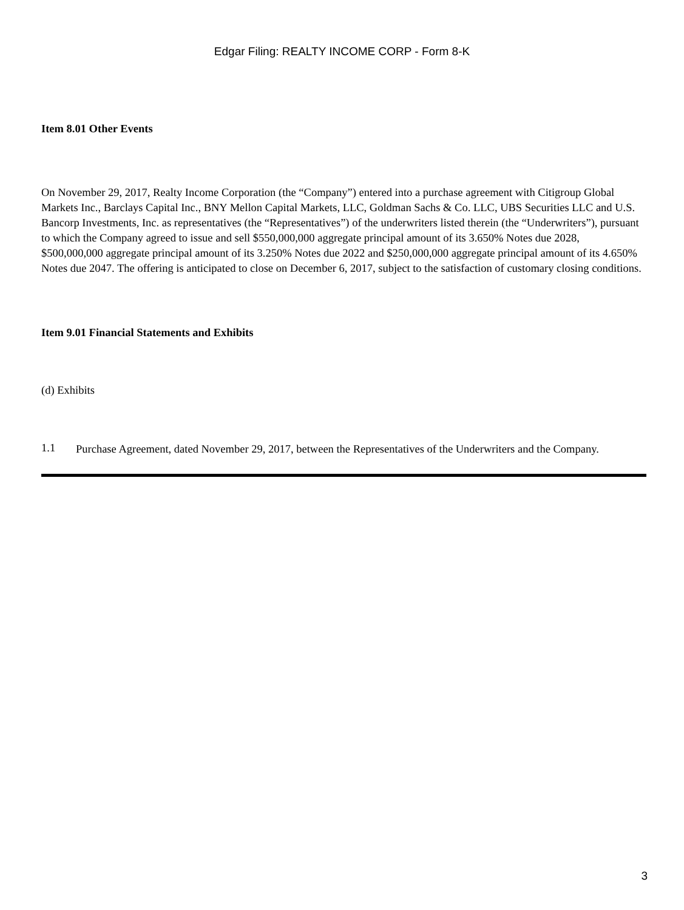Edgar Filing: REALTY INCOME CORP - Form 8-K
Item 8.01 Other Events
On November 29, 2017, Realty Income Corporation (the “Company”) entered into a purchase agreement with Citigroup Global Markets Inc., Barclays Capital Inc., BNY Mellon Capital Markets, LLC, Goldman Sachs & Co. LLC, UBS Securities LLC and U.S. Bancorp Investments, Inc. as representatives (the “Representatives”) of the underwriters listed therein (the “Underwriters”), pursuant to which the Company agreed to issue and sell $550,000,000 aggregate principal amount of its 3.650% Notes due 2028, $500,000,000 aggregate principal amount of its 3.250% Notes due 2022 and $250,000,000 aggregate principal amount of its 4.650% Notes due 2047. The offering is anticipated to close on December 6, 2017, subject to the satisfaction of customary closing conditions.
Item 9.01 Financial Statements and Exhibits
(d) Exhibits
1.1
Purchase Agreement, dated November 29, 2017, between the Representatives of the Underwriters and the Company.
3